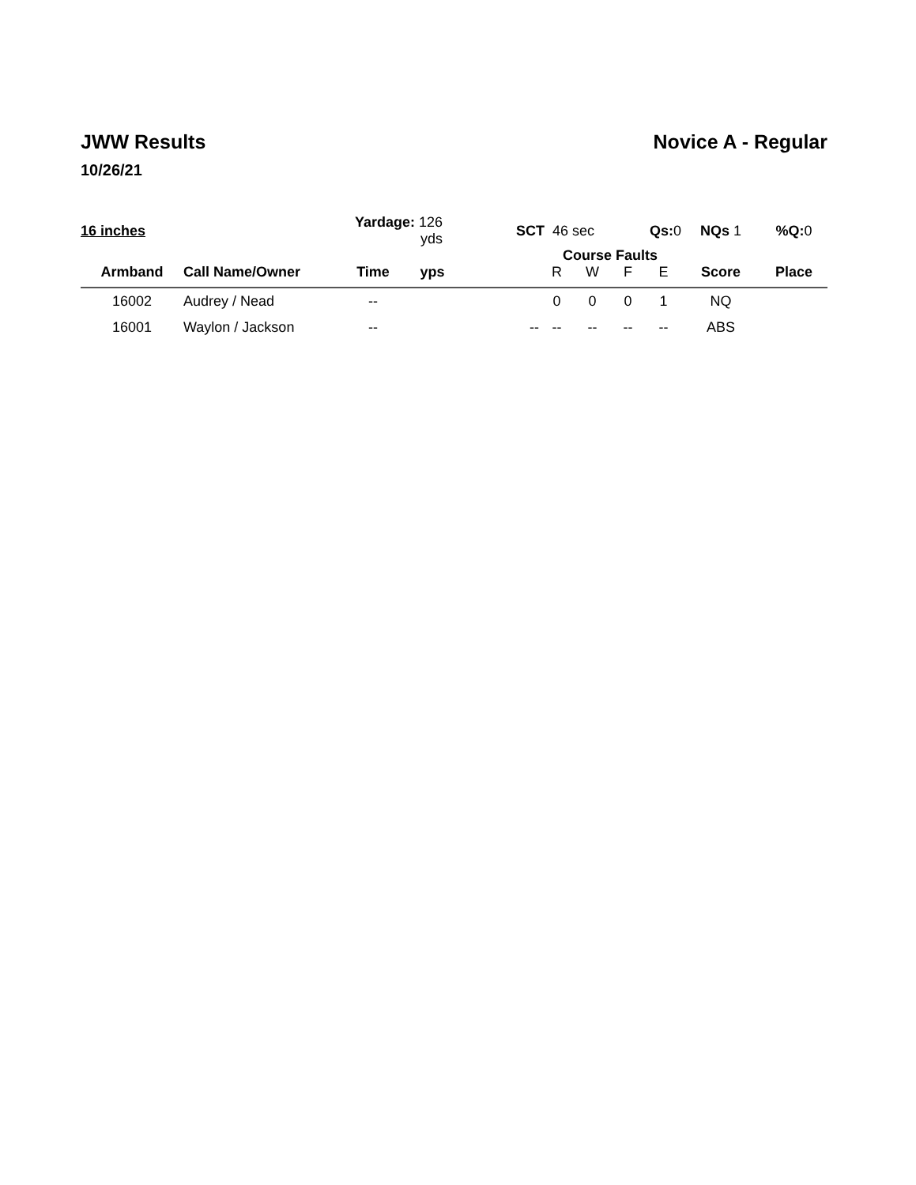JWW Results Novice A - Regular
10/26/21
| 16 inches | | Yardage: 126 yds | | SCT 46 sec | | | Qs: 0 | | NQs 1 | %Q: 0 |
| Armband | Call Name/Owner | Time | yps | | Course Faults | | | | Score | Place |
| | | | | | R | W | F | E | | |
| 16002 | Audrey / Nead | -- | | | 0 | 0 | 0 | 1 | NQ | |
| 16001 | Waylon / Jackson | -- | | -- | -- | -- | -- | -- | ABS | |